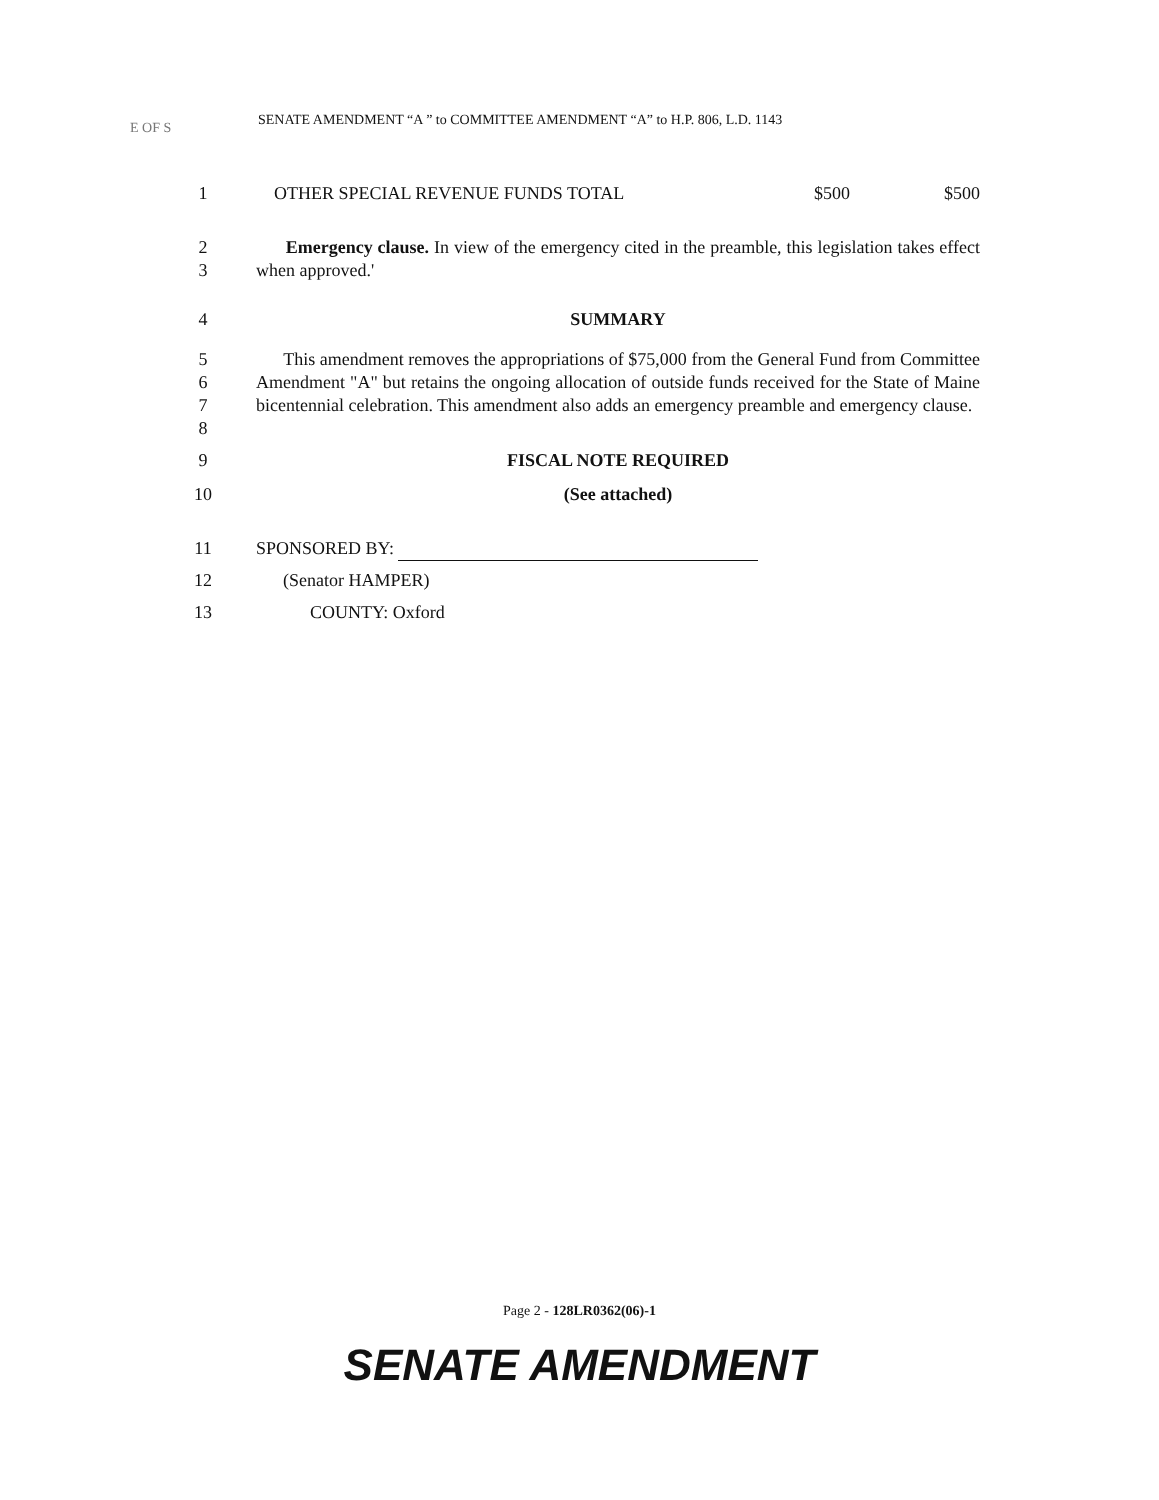E OF S
SENATE AMENDMENT “A ” to COMMITTEE AMENDMENT “A” to H.P. 806, L.D. 1143
1 OTHER SPECIAL REVENUE FUNDS TOTAL $500 $500
2
3
Emergency clause. In view of the emergency cited in the preamble, this legislation takes effect when approved.'
4 SUMMARY
5
6
7
8
This amendment removes the appropriations of $75,000 from the General Fund from Committee Amendment "A" but retains the ongoing allocation of outside funds received for the State of Maine bicentennial celebration. This amendment also adds an emergency preamble and emergency clause.
9 FISCAL NOTE REQUIRED
10 (See attached)
11 SPONSORED BY:
12 (Senator HAMPER)
13 COUNTY: Oxford
Page 2 - 128LR0362(06)-1
SENATE AMENDMENT